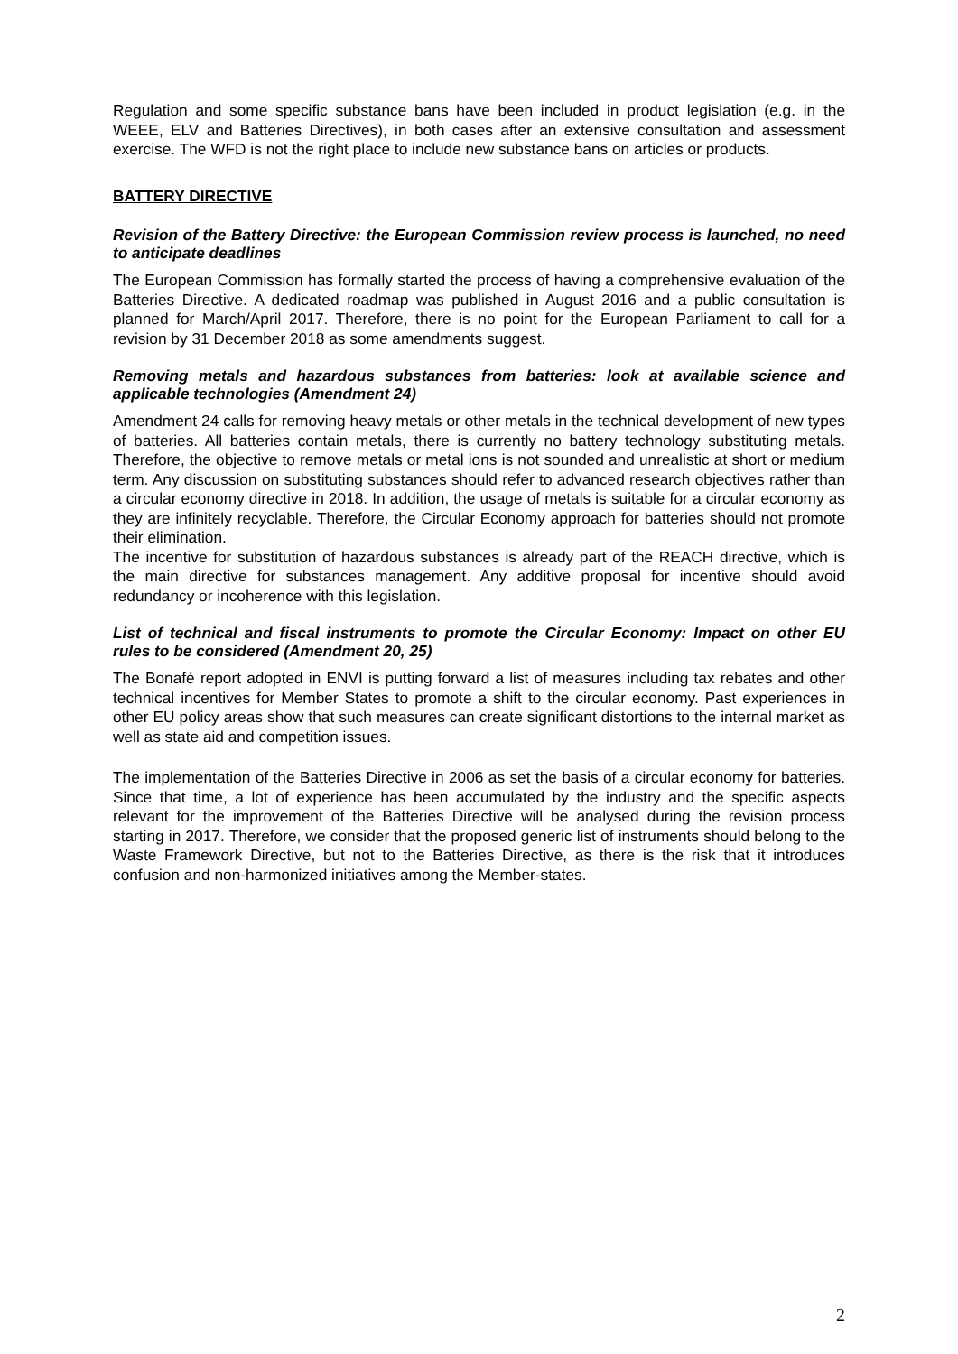Regulation and some specific substance bans have been included in product legislation (e.g. in the WEEE, ELV and Batteries Directives), in both cases after an extensive consultation and assessment exercise. The WFD is not the right place to include new substance bans on articles or products.
BATTERY DIRECTIVE
Revision of the Battery Directive: the European Commission review process is launched, no need to anticipate deadlines
The European Commission has formally started the process of having a comprehensive evaluation of the Batteries Directive. A dedicated roadmap was published in August 2016 and a public consultation is planned for March/April 2017. Therefore, there is no point for the European Parliament to call for a revision by 31 December 2018 as some amendments suggest.
Removing metals and hazardous substances from batteries: look at available science and applicable technologies (Amendment 24)
Amendment 24 calls for removing heavy metals or other metals in the technical development of new types of batteries. All batteries contain metals, there is currently no battery technology substituting metals. Therefore, the objective to remove metals or metal ions is not sounded and unrealistic at short or medium term. Any discussion on substituting substances should refer to advanced research objectives rather than a circular economy directive in 2018. In addition, the usage of metals is suitable for a circular economy as they are infinitely recyclable. Therefore, the Circular Economy approach for batteries should not promote their elimination.
The incentive for substitution of hazardous substances is already part of the REACH directive, which is the main directive for substances management. Any additive proposal for incentive should avoid redundancy or incoherence with this legislation.
List of technical and fiscal instruments to promote the Circular Economy: Impact on other EU rules to be considered (Amendment 20, 25)
The Bonafé report adopted in ENVI is putting forward a list of measures including tax rebates and other technical incentives for Member States to promote a shift to the circular economy. Past experiences in other EU policy areas show that such measures can create significant distortions to the internal market as well as state aid and competition issues.
The implementation of the Batteries Directive in 2006 as set the basis of a circular economy for batteries. Since that time, a lot of experience has been accumulated by the industry and the specific aspects relevant for the improvement of the Batteries Directive will be analysed during the revision process starting in 2017. Therefore, we consider that the proposed generic list of instruments should belong to the Waste Framework Directive, but not to the Batteries Directive, as there is the risk that it introduces confusion and non-harmonized initiatives among the Member-states.
2